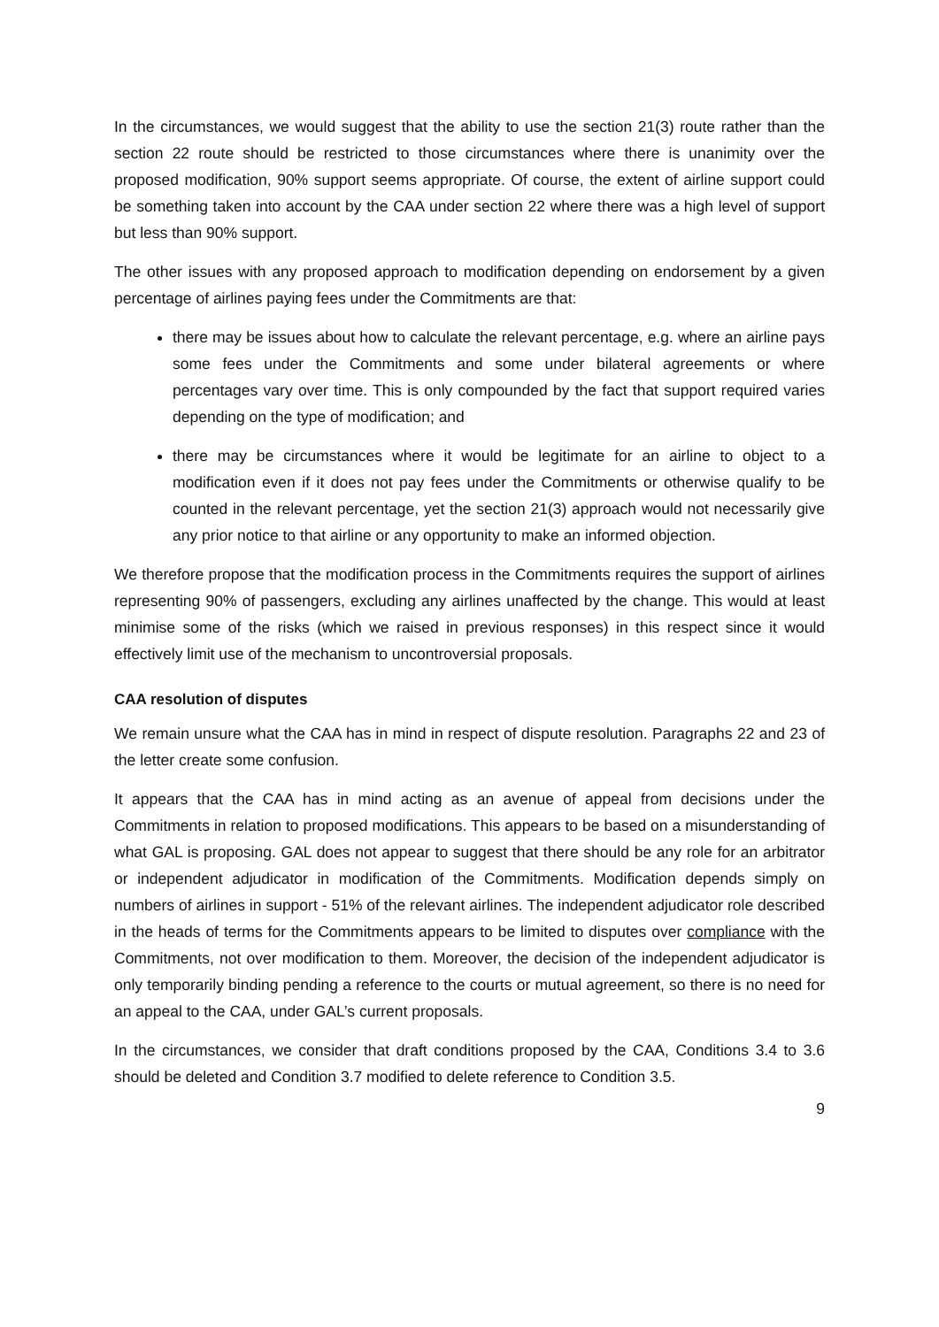In the circumstances, we would suggest that the ability to use the section 21(3) route rather than the section 22 route should be restricted to those circumstances where there is unanimity over the proposed modification, 90% support seems appropriate. Of course, the extent of airline support could be something taken into account by the CAA under section 22 where there was a high level of support but less than 90% support.
The other issues with any proposed approach to modification depending on endorsement by a given percentage of airlines paying fees under the Commitments are that:
there may be issues about how to calculate the relevant percentage, e.g. where an airline pays some fees under the Commitments and some under bilateral agreements or where percentages vary over time. This is only compounded by the fact that support required varies depending on the type of modification; and
there may be circumstances where it would be legitimate for an airline to object to a modification even if it does not pay fees under the Commitments or otherwise qualify to be counted in the relevant percentage, yet the section 21(3) approach would not necessarily give any prior notice to that airline or any opportunity to make an informed objection.
We therefore propose that the modification process in the Commitments requires the support of airlines representing 90% of passengers, excluding any airlines unaffected by the change. This would at least minimise some of the risks (which we raised in previous responses) in this respect since it would effectively limit use of the mechanism to uncontroversial proposals.
CAA resolution of disputes
We remain unsure what the CAA has in mind in respect of dispute resolution. Paragraphs 22 and 23 of the letter create some confusion.
It appears that the CAA has in mind acting as an avenue of appeal from decisions under the Commitments in relation to proposed modifications. This appears to be based on a misunderstanding of what GAL is proposing. GAL does not appear to suggest that there should be any role for an arbitrator or independent adjudicator in modification of the Commitments. Modification depends simply on numbers of airlines in support - 51% of the relevant airlines. The independent adjudicator role described in the heads of terms for the Commitments appears to be limited to disputes over compliance with the Commitments, not over modification to them. Moreover, the decision of the independent adjudicator is only temporarily binding pending a reference to the courts or mutual agreement, so there is no need for an appeal to the CAA, under GAL’s current proposals.
In the circumstances, we consider that draft conditions proposed by the CAA, Conditions 3.4 to 3.6 should be deleted and Condition 3.7 modified to delete reference to Condition 3.5.
9